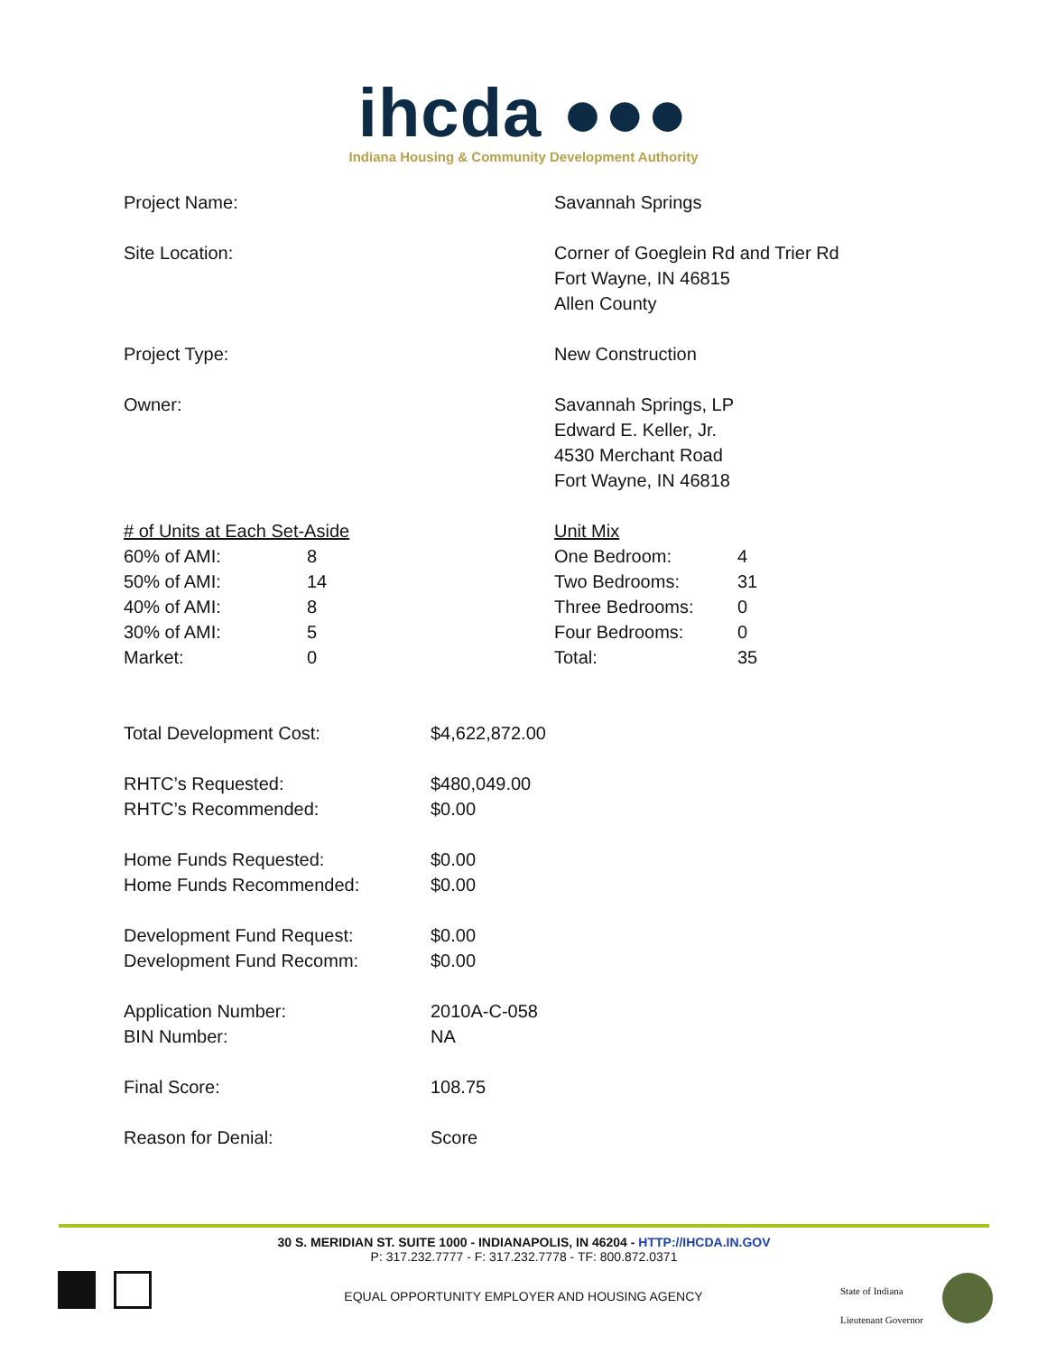ihcda ●●●
Indiana Housing & Community Development Authority
| Project Name: | Savannah Springs |
| Site Location: | Corner of Goeglein Rd and Trier Rd Fort Wayne, IN 46815 Allen County |
| Project Type: | New Construction |
| Owner: | Savannah Springs, LP Edward E. Keller, Jr. 4530 Merchant Road Fort Wayne, IN 46818 |
| / # of Units at Each Set-Aside / / / 60% of AMI: / 8 / / 50% of AMI: / 14 / / 40% of AMI: / 8 / / 30% of AMI: / 5 / / Market: / 0 / | / Unit Mix / / / One Bedroom: / 4 / / Two Bedrooms: / 31 / / Three Bedrooms: / 0 / / Four Bedrooms: / 0 / / Total: / 35 / |
| Total Development Cost: | $4,622,872.00 |
| RHTC’s Requested: | $480,049.00 |
| RHTC’s Recommended: | $0.00 |
| Home Funds Requested: | $0.00 |
| Home Funds Recommended: | $0.00 |
| Development Fund Request: | $0.00 |
| Development Fund Recomm: | $0.00 |
| Application Number: | 2010A-C-058 |
| BIN Number: | NA |
| Final Score: | 108.75 |
| Reason for Denial: | Score |
30 S. MERIDIAN ST. SUITE 1000 - INDIANAPOLIS, IN 46204 - HTTP://IHCDA.IN.GOV
P: 317.232.7777 - F: 317.232.7778 - TF: 800.872.0371
EQUAL OPPORTUNITY EMPLOYER AND HOUSING AGENCY
State of Indiana
Lieutenant Governor